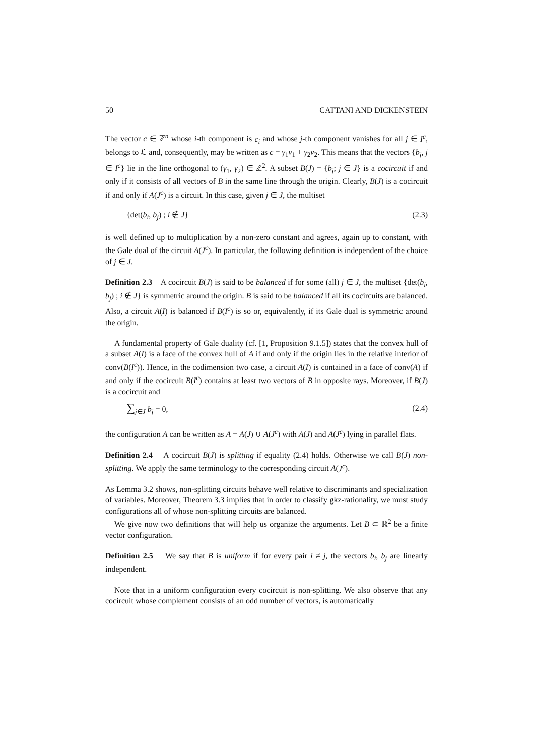50 CATTANI AND DICKENSTEIN
The vector c ∈ ℤ<sup>n</sup> whose i-th component is c<sub>i</sub> and whose j-th component vanishes for all j ∈ I<sup>c</sup>, belongs to ℒ and, consequently, may be written as c = γ<sub>1</sub>v<sub>1</sub> + γ<sub>2</sub>v<sub>2</sub>. This means that the vectors {b<sub>j</sub>, j ∈ I<sup>c</sup>} lie in the line orthogonal to (γ<sub>1</sub>, γ<sub>2</sub>) ∈ ℤ<sup>2</sup>. A subset B(J) = {b<sub>j</sub>; j ∈ J} is a cocircuit if and only if it consists of all vectors of B in the same line through the origin. Clearly, B(J) is a cocircuit if and only if A(J<sup>c</sup>) is a circuit. In this case, given j ∈ J, the multiset
{det(b<sub>i</sub>, b<sub>j</sub>) ; i ∉ J} (2.3)
is well defined up to multiplication by a non-zero constant and agrees, again up to constant, with the Gale dual of the circuit A(J<sup>c</sup>). In particular, the following definition is independent of the choice of j ∈ J.
Definition 2.3 A cocircuit B(J) is said to be balanced if for some (all) j ∈ J, the multiset {det(b<sub>i</sub>, b<sub>j</sub>) ; i ∉ J} is symmetric around the origin. B is said to be balanced if all its cocircuits are balanced. Also, a circuit A(I) is balanced if B(I<sup>c</sup>) is so or, equivalently, if its Gale dual is symmetric around the origin.
A fundamental property of Gale duality (cf. [1, Proposition 9.1.5]) states that the convex hull of a subset A(I) is a face of the convex hull of A if and only if the origin lies in the relative interior of conv(B(I<sup>c</sup>)). Hence, in the codimension two case, a circuit A(I) is contained in a face of conv(A) if and only if the cocircuit B(I<sup>c</sup>) contains at least two vectors of B in opposite rays. Moreover, if B(J) is a cocircuit and
∑<sub>j∈J</sub> b<sub>j</sub> = 0, (2.4)
the configuration A can be written as A = A(J) ∪ A(J<sup>c</sup>) with A(J) and A(J<sup>c</sup>) lying in parallel flats.
Definition 2.4 A cocircuit B(J) is splitting if equality (2.4) holds. Otherwise we call B(J) non-splitting. We apply the same terminology to the corresponding circuit A(J<sup>c</sup>).
As Lemma 3.2 shows, non-splitting circuits behave well relative to discriminants and specialization of variables. Moreover, Theorem 3.3 implies that in order to classify gkz-rationality, we must study configurations all of whose non-splitting circuits are balanced.
We give now two definitions that will help us organize the arguments. Let B ⊂ ℝ<sup>2</sup> be a finite vector configuration.
Definition 2.5 We say that B is uniform if for every pair i ≠ j, the vectors b<sub>i</sub>, b<sub>j</sub> are linearly independent.
Note that in a uniform configuration every cocircuit is non-splitting. We also observe that any cocircuit whose complement consists of an odd number of vectors, is automatically